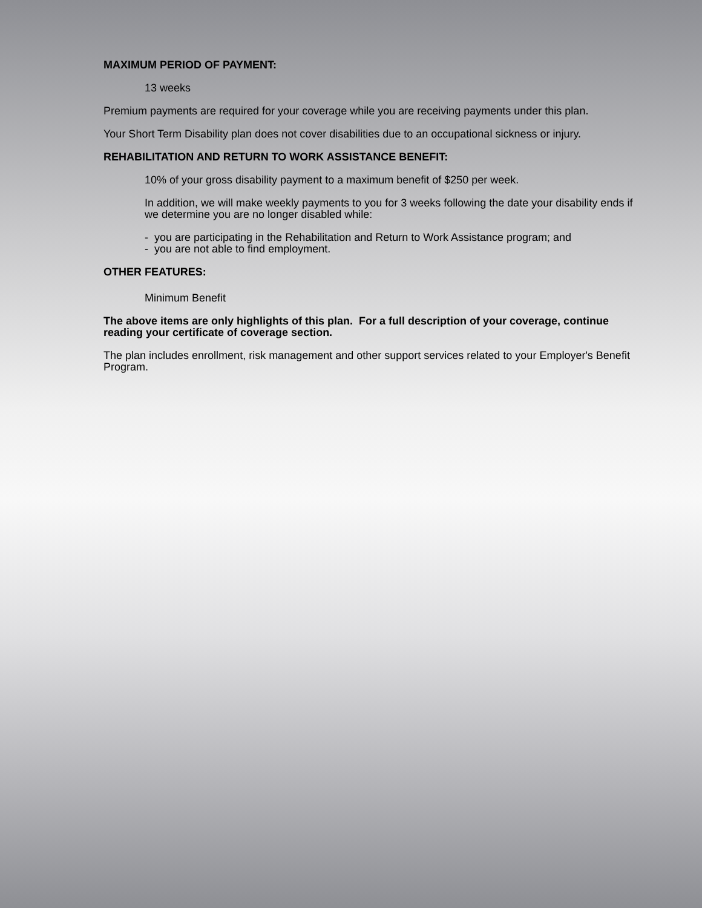MAXIMUM PERIOD OF PAYMENT:
13 weeks
Premium payments are required for your coverage while you are receiving payments under this plan.
Your Short Term Disability plan does not cover disabilities due to an occupational sickness or injury.
REHABILITATION AND RETURN TO WORK ASSISTANCE BENEFIT:
10% of your gross disability payment to a maximum benefit of $250 per week.
In addition, we will make weekly payments to you for 3 weeks following the date your disability ends if we determine you are no longer disabled while:
- you are participating in the Rehabilitation and Return to Work Assistance program; and
- you are not able to find employment.
OTHER FEATURES:
Minimum Benefit
The above items are only highlights of this plan. For a full description of your coverage, continue reading your certificate of coverage section.
The plan includes enrollment, risk management and other support services related to your Employer's Benefit Program.